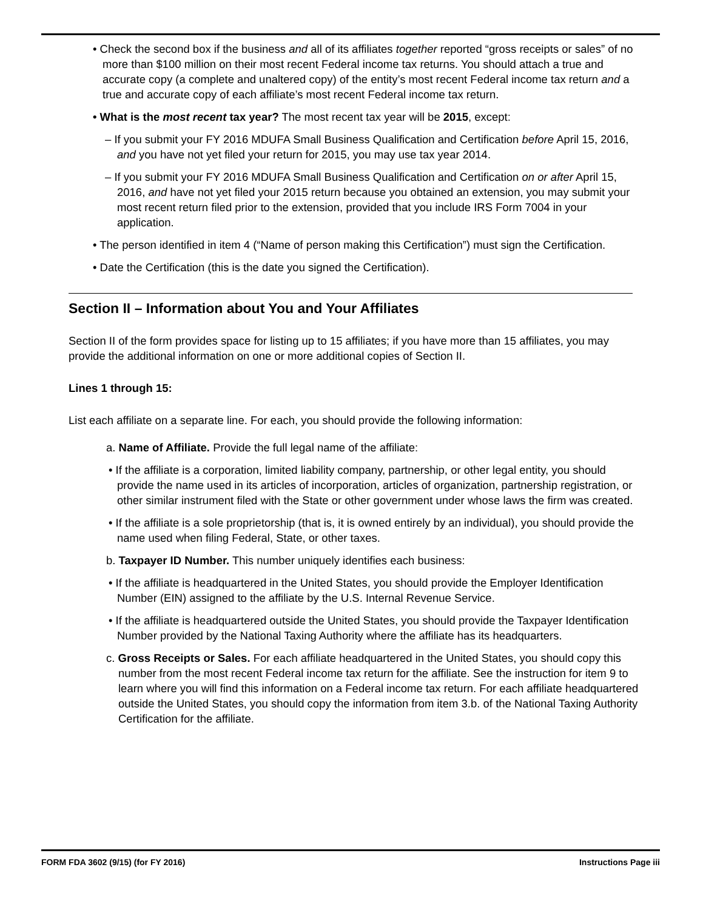• Check the second box if the business and all of its affiliates together reported “gross receipts or sales” of no more than $100 million on their most recent Federal income tax returns. You should attach a true and accurate copy (a complete and unaltered copy) of the entity’s most recent Federal income tax return and a true and accurate copy of each affiliate’s most recent Federal income tax return.
• What is the most recent tax year? The most recent tax year will be 2015, except:
– If you submit your FY 2016 MDUFA Small Business Qualification and Certification before April 15, 2016, and you have not yet filed your return for 2015, you may use tax year 2014.
– If you submit your FY 2016 MDUFA Small Business Qualification and Certification on or after April 15, 2016, and have not yet filed your 2015 return because you obtained an extension, you may submit your most recent return filed prior to the extension, provided that you include IRS Form 7004 in your application.
• The person identified in item 4 (“Name of person making this Certification”) must sign the Certification.
• Date the Certification (this is the date you signed the Certification).
Section II – Information about You and Your Affiliates
Section II of the form provides space for listing up to 15 affiliates; if you have more than 15 affiliates, you may provide the additional information on one or more additional copies of Section II.
Lines 1 through 15:
List each affiliate on a separate line. For each, you should provide the following information:
a. Name of Affiliate. Provide the full legal name of the affiliate:
• If the affiliate is a corporation, limited liability company, partnership, or other legal entity, you should provide the name used in its articles of incorporation, articles of organization, partnership registration, or other similar instrument filed with the State or other government under whose laws the firm was created.
• If the affiliate is a sole proprietorship (that is, it is owned entirely by an individual), you should provide the name used when filing Federal, State, or other taxes.
b. Taxpayer ID Number. This number uniquely identifies each business:
• If the affiliate is headquartered in the United States, you should provide the Employer Identification Number (EIN) assigned to the affiliate by the U.S. Internal Revenue Service.
• If the affiliate is headquartered outside the United States, you should provide the Taxpayer Identification Number provided by the National Taxing Authority where the affiliate has its headquarters.
c. Gross Receipts or Sales. For each affiliate headquartered in the United States, you should copy this number from the most recent Federal income tax return for the affiliate. See the instruction for item 9 to learn where you will find this information on a Federal income tax return. For each affiliate headquartered outside the United States, you should copy the information from item 3.b. of the National Taxing Authority Certification for the affiliate.
FORM FDA 3602 (9/15) (for FY 2016) Instructions Page iii